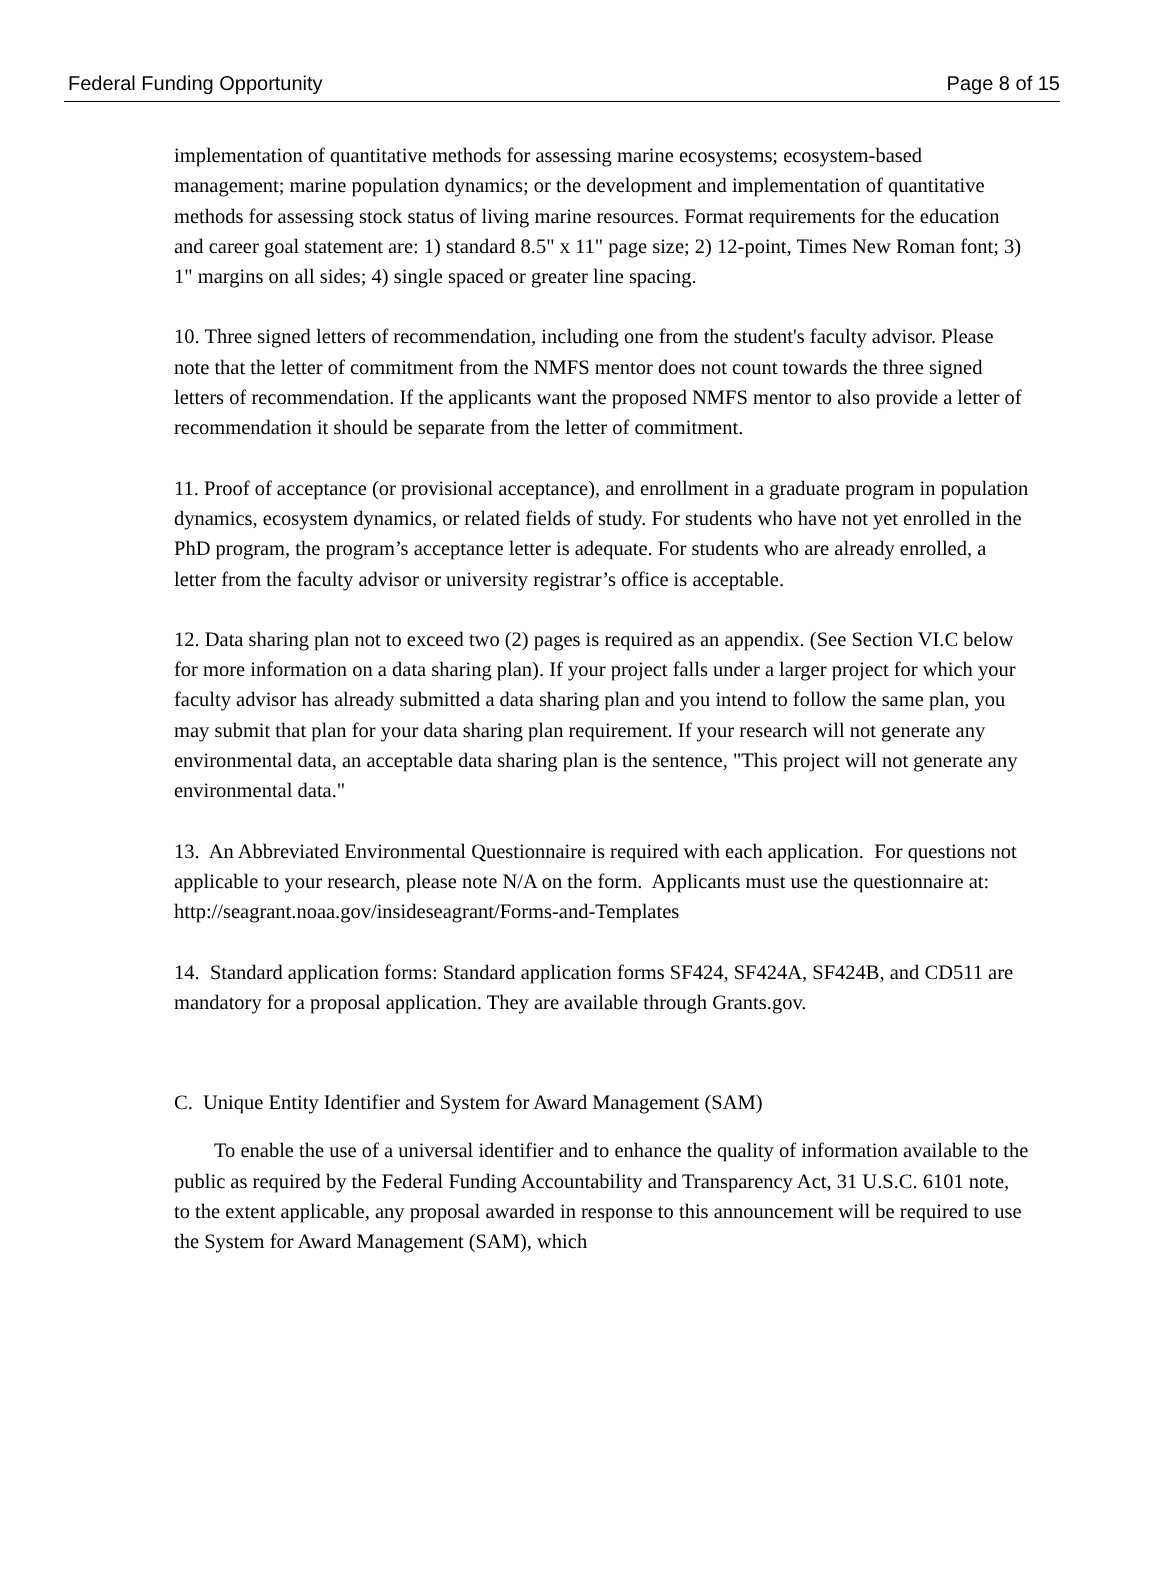Federal Funding Opportunity Page 8 of 15
implementation of quantitative methods for assessing marine ecosystems; ecosystem-based management; marine population dynamics; or the development and implementation of quantitative methods for assessing stock status of living marine resources. Format requirements for the education and career goal statement are: 1) standard 8.5" x 11" page size; 2) 12-point, Times New Roman font; 3) 1" margins on all sides; 4) single spaced or greater line spacing.
10. Three signed letters of recommendation, including one from the student's faculty advisor. Please note that the letter of commitment from the NMFS mentor does not count towards the three signed letters of recommendation. If the applicants want the proposed NMFS mentor to also provide a letter of recommendation it should be separate from the letter of commitment.
11. Proof of acceptance (or provisional acceptance), and enrollment in a graduate program in population dynamics, ecosystem dynamics, or related fields of study. For students who have not yet enrolled in the PhD program, the program’s acceptance letter is adequate. For students who are already enrolled, a letter from the faculty advisor or university registrar’s office is acceptable.
12. Data sharing plan not to exceed two (2) pages is required as an appendix. (See Section VI.C below for more information on a data sharing plan). If your project falls under a larger project for which your faculty advisor has already submitted a data sharing plan and you intend to follow the same plan, you may submit that plan for your data sharing plan requirement. If your research will not generate any environmental data, an acceptable data sharing plan is the sentence, "This project will not generate any environmental data."
13. An Abbreviated Environmental Questionnaire is required with each application. For questions not applicable to your research, please note N/A on the form. Applicants must use the questionnaire at: http://seagrant.noaa.gov/insideseagrant/Forms-and-Templates
14. Standard application forms: Standard application forms SF424, SF424A, SF424B, and CD511 are mandatory for a proposal application. They are available through Grants.gov.
C. Unique Entity Identifier and System for Award Management (SAM)
To enable the use of a universal identifier and to enhance the quality of information available to the public as required by the Federal Funding Accountability and Transparency Act, 31 U.S.C. 6101 note, to the extent applicable, any proposal awarded in response to this announcement will be required to use the System for Award Management (SAM), which